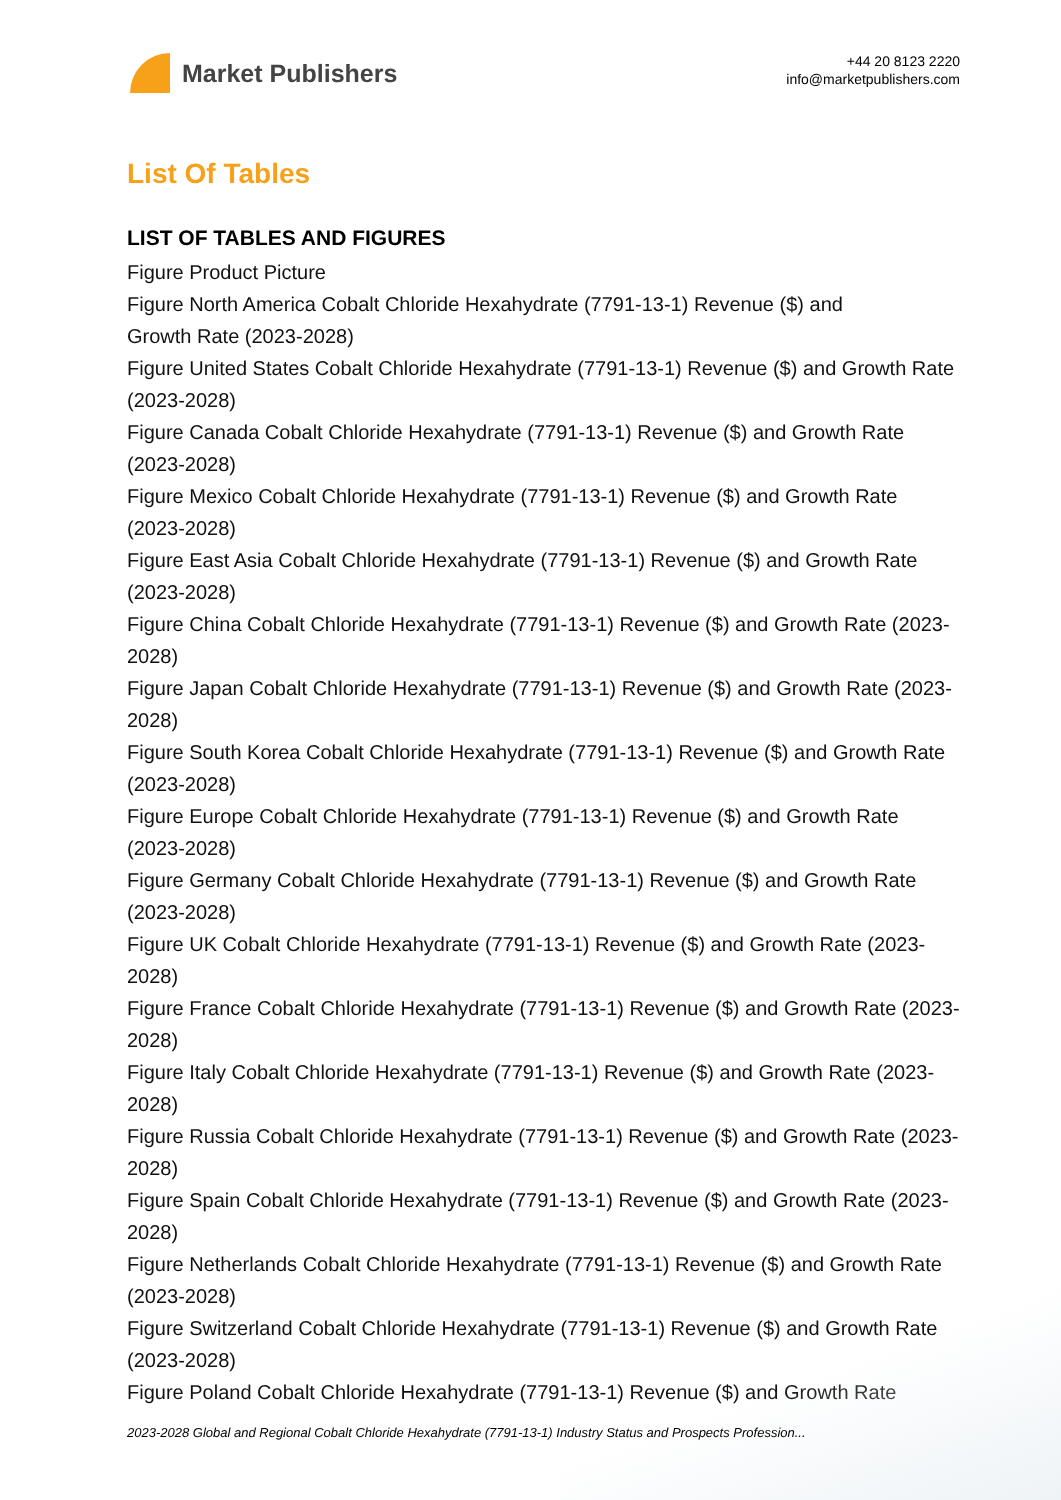Market Publishers
+44 20 8123 2220
info@marketpublishers.com
List Of Tables
LIST OF TABLES AND FIGURES
Figure Product Picture
Figure North America Cobalt Chloride Hexahydrate (7791-13-1) Revenue ($) and
Growth Rate (2023-2028)
Figure United States Cobalt Chloride Hexahydrate (7791-13-1) Revenue ($) and Growth Rate (2023-2028)
Figure Canada Cobalt Chloride Hexahydrate (7791-13-1) Revenue ($) and Growth Rate (2023-2028)
Figure Mexico Cobalt Chloride Hexahydrate (7791-13-1) Revenue ($) and Growth Rate (2023-2028)
Figure East Asia Cobalt Chloride Hexahydrate (7791-13-1) Revenue ($) and Growth Rate (2023-2028)
Figure China Cobalt Chloride Hexahydrate (7791-13-1) Revenue ($) and Growth Rate (2023-2028)
Figure Japan Cobalt Chloride Hexahydrate (7791-13-1) Revenue ($) and Growth Rate (2023-2028)
Figure South Korea Cobalt Chloride Hexahydrate (7791-13-1) Revenue ($) and Growth Rate (2023-2028)
Figure Europe Cobalt Chloride Hexahydrate (7791-13-1) Revenue ($) and Growth Rate (2023-2028)
Figure Germany Cobalt Chloride Hexahydrate (7791-13-1) Revenue ($) and Growth Rate (2023-2028)
Figure UK Cobalt Chloride Hexahydrate (7791-13-1) Revenue ($) and Growth Rate (2023-2028)
Figure France Cobalt Chloride Hexahydrate (7791-13-1) Revenue ($) and Growth Rate (2023-2028)
Figure Italy Cobalt Chloride Hexahydrate (7791-13-1) Revenue ($) and Growth Rate (2023-2028)
Figure Russia Cobalt Chloride Hexahydrate (7791-13-1) Revenue ($) and Growth Rate (2023-2028)
Figure Spain Cobalt Chloride Hexahydrate (7791-13-1) Revenue ($) and Growth Rate (2023-2028)
Figure Netherlands Cobalt Chloride Hexahydrate (7791-13-1) Revenue ($) and Growth Rate (2023-2028)
Figure Switzerland Cobalt Chloride Hexahydrate (7791-13-1) Revenue ($) and Growth Rate (2023-2028)
Figure Poland Cobalt Chloride Hexahydrate (7791-13-1) Revenue ($) and Growth Rate
2023-2028 Global and Regional Cobalt Chloride Hexahydrate (7791-13-1) Industry Status and Prospects Profession...